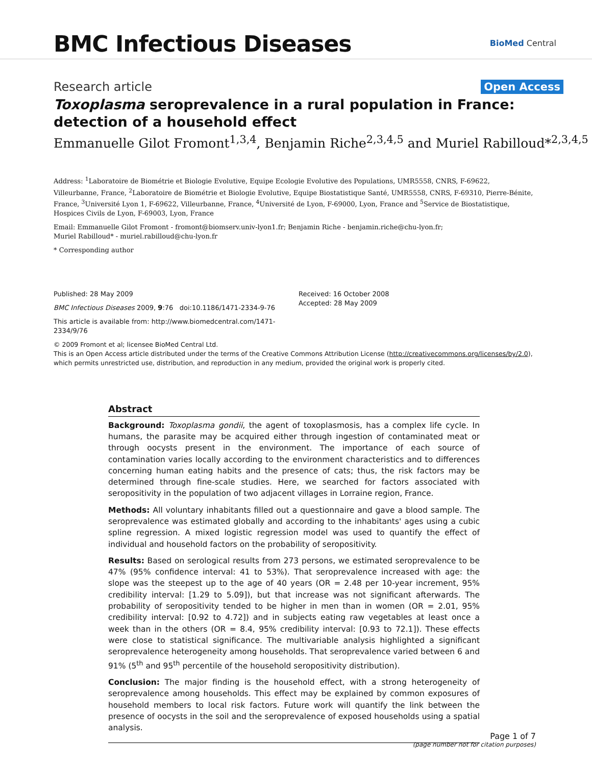BMC Infectious Diseases
BioMed Central
Research article Open Access
Toxoplasma seroprevalence in a rural population in France: detection of a household effect
Emmanuelle Gilot Fromont<sup>1,3,4</sup>, Benjamin Riche<sup>2,3,4,5</sup> and Muriel Rabilloud*<sup>2,3,4,5</sup>
Address: <sup>1</sup>Laboratoire de Biométrie et Biologie Evolutive, Equipe Ecologie Evolutive des Populations, UMR5558, CNRS, F-69622, Villeurbanne, France, <sup>2</sup>Laboratoire de Biométrie et Biologie Evolutive, Equipe Biostatistique Santé, UMR5558, CNRS, F-69310, Pierre-Bénite, France, <sup>3</sup>Université Lyon 1, F-69622, Villeurbanne, France, <sup>4</sup>Université de Lyon, F-69000, Lyon, France and <sup>5</sup>Service de Biostatistique, Hospices Civils de Lyon, F-69003, Lyon, France
Email: Emmanuelle Gilot Fromont - fromont@biomserv.univ-lyon1.fr; Benjamin Riche - benjamin.riche@chu-lyon.fr;
Muriel Rabilloud* - muriel.rabilloud@chu-lyon.fr
* Corresponding author
Published: 28 May 2009
BMC Infectious Diseases 2009, 9:76 doi:10.1186/1471-2334-9-76
This article is available from: http://www.biomedcentral.com/1471-2334/9/76
Received: 16 October 2008
Accepted: 28 May 2009
© 2009 Fromont et al; licensee BioMed Central Ltd.
This is an Open Access article distributed under the terms of the Creative Commons Attribution License (http://creativecommons.org/licenses/by/2.0), which permits unrestricted use, distribution, and reproduction in any medium, provided the original work is properly cited.
Abstract
Background: Toxoplasma gondii, the agent of toxoplasmosis, has a complex life cycle. In humans, the parasite may be acquired either through ingestion of contaminated meat or through oocysts present in the environment. The importance of each source of contamination varies locally according to the environment characteristics and to differences concerning human eating habits and the presence of cats; thus, the risk factors may be determined through fine-scale studies. Here, we searched for factors associated with seropositivity in the population of two adjacent villages in Lorraine region, France.
Methods: All voluntary inhabitants filled out a questionnaire and gave a blood sample. The seroprevalence was estimated globally and according to the inhabitants' ages using a cubic spline regression. A mixed logistic regression model was used to quantify the effect of individual and household factors on the probability of seropositivity.
Results: Based on serological results from 273 persons, we estimated seroprevalence to be 47% (95% confidence interval: 41 to 53%). That seroprevalence increased with age: the slope was the steepest up to the age of 40 years (OR = 2.48 per 10-year increment, 95% credibility interval: [1.29 to 5.09]), but that increase was not significant afterwards. The probability of seropositivity tended to be higher in men than in women (OR = 2.01, 95% credibility interval: [0.92 to 4.72]) and in subjects eating raw vegetables at least once a week than in the others (OR = 8.4, 95% credibility interval: [0.93 to 72.1]). These effects were close to statistical significance. The multivariable analysis highlighted a significant seroprevalence heterogeneity among households. That seroprevalence varied between 6 and 91% (5<sup>th</sup> and 95<sup>th</sup> percentile of the household seropositivity distribution).
Conclusion: The major finding is the household effect, with a strong heterogeneity of seroprevalence among households. This effect may be explained by common exposures of household members to local risk factors. Future work will quantify the link between the presence of oocysts in the soil and the seroprevalence of exposed households using a spatial analysis.
Page 1 of 7
(page number not for citation purposes)